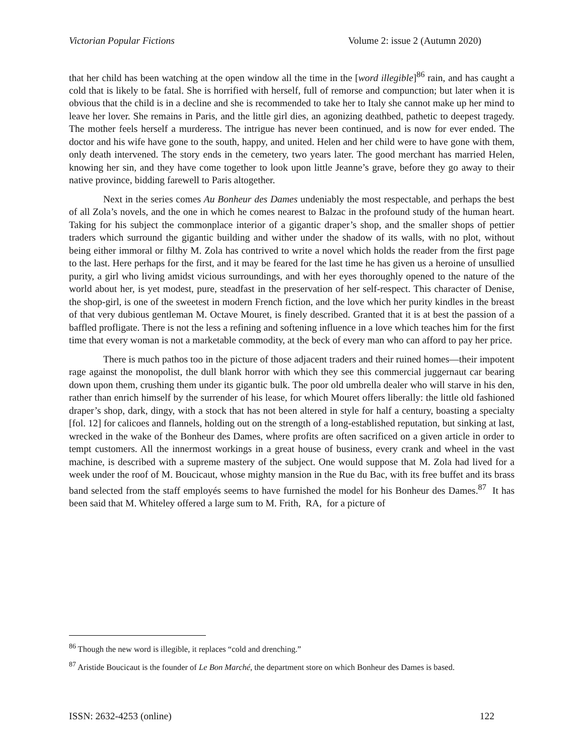Victorian Popular Fictions Volume 2: issue 2 (Autumn 2020)
that her child has been watching at the open window all the time in the [word illegible]<sup>86</sup> rain, and has caught a cold that is likely to be fatal. She is horrified with herself, full of remorse and compunction; but later when it is obvious that the child is in a decline and she is recommended to take her to Italy she cannot make up her mind to leave her lover. She remains in Paris, and the little girl dies, an agonizing deathbed, pathetic to deepest tragedy. The mother feels herself a murderess. The intrigue has never been continued, and is now for ever ended. The doctor and his wife have gone to the south, happy, and united. Helen and her child were to have gone with them, only death intervened. The story ends in the cemetery, two years later. The good merchant has married Helen, knowing her sin, and they have come together to look upon little Jeanne’s grave, before they go away to their native province, bidding farewell to Paris altogether.
Next in the series comes Au Bonheur des Dames undeniably the most respectable, and perhaps the best of all Zola’s novels, and the one in which he comes nearest to Balzac in the profound study of the human heart. Taking for his subject the commonplace interior of a gigantic draper’s shop, and the smaller shops of pettier traders which surround the gigantic building and wither under the shadow of its walls, with no plot, without being either immoral or filthy M. Zola has contrived to write a novel which holds the reader from the first page to the last. Here perhaps for the first, and it may be feared for the last time he has given us a heroine of unsullied purity, a girl who living amidst vicious surroundings, and with her eyes thoroughly opened to the nature of the world about her, is yet modest, pure, steadfast in the preservation of her self-respect. This character of Denise, the shop-girl, is one of the sweetest in modern French fiction, and the love which her purity kindles in the breast of that very dubious gentleman M. Octave Mouret, is finely described. Granted that it is at best the passion of a baffled profligate. There is not the less a refining and softening influence in a love which teaches him for the first time that every woman is not a marketable commodity, at the beck of every man who can afford to pay her price.
There is much pathos too in the picture of those adjacent traders and their ruined homes—their impotent rage against the monopolist, the dull blank horror with which they see this commercial juggernaut car bearing down upon them, crushing them under its gigantic bulk. The poor old umbrella dealer who will starve in his den, rather than enrich himself by the surrender of his lease, for which Mouret offers liberally: the little old fashioned draper’s shop, dark, dingy, with a stock that has not been altered in style for half a century, boasting a specialty [fol. 12] for calicoes and flannels, holding out on the strength of a long-established reputation, but sinking at last, wrecked in the wake of the Bonheur des Dames, where profits are often sacrificed on a given article in order to tempt customers. All the innermost workings in a great house of business, every crank and wheel in the vast machine, is described with a supreme mastery of the subject. One would suppose that M. Zola had lived for a week under the roof of M. Boucicaut, whose mighty mansion in the Rue du Bac, with its free buffet and its brass band selected from the staff employés seems to have furnished the model for his Bonheur des Dames.<sup>87</sup> It has been said that M. Whiteley offered a large sum to M. Frith, RA, for a picture of
<sup>86</sup> Though the new word is illegible, it replaces “cold and drenching.”
<sup>87</sup> Aristide Boucicaut is the founder of Le Bon Marché, the department store on which Bonheur des Dames is based.
ISSN: 2632-4253 (online) 122